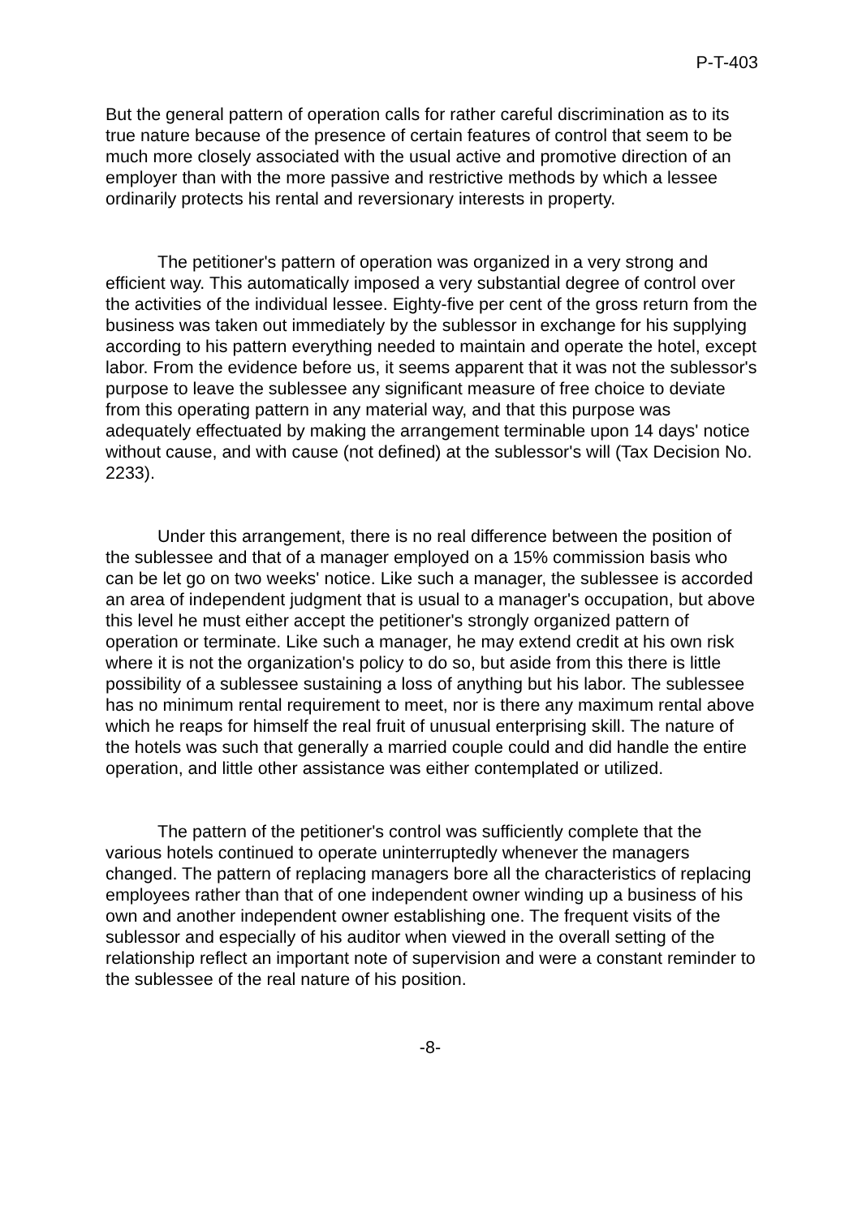P-T-403
But the general pattern of operation calls for rather careful discrimination as to its true nature because of the presence of certain features of control that seem to be much more closely associated with the usual active and promotive direction of an employer than with the more passive and restrictive methods by which a lessee ordinarily protects his rental and reversionary interests in property.
The petitioner's pattern of operation was organized in a very strong and efficient way. This automatically imposed a very substantial degree of control over the activities of the individual lessee. Eighty-five per cent of the gross return from the business was taken out immediately by the sublessor in exchange for his supplying according to his pattern everything needed to maintain and operate the hotel, except labor. From the evidence before us, it seems apparent that it was not the sublessor's purpose to leave the sublessee any significant measure of free choice to deviate from this operating pattern in any material way, and that this purpose was adequately effectuated by making the arrangement terminable upon 14 days' notice without cause, and with cause (not defined) at the sublessor's will (Tax Decision No. 2233).
Under this arrangement, there is no real difference between the position of the sublessee and that of a manager employed on a 15% commission basis who can be let go on two weeks' notice. Like such a manager, the sublessee is accorded an area of independent judgment that is usual to a manager's occupation, but above this level he must either accept the petitioner's strongly organized pattern of operation or terminate. Like such a manager, he may extend credit at his own risk where it is not the organization's policy to do so, but aside from this there is little possibility of a sublessee sustaining a loss of anything but his labor. The sublessee has no minimum rental requirement to meet, nor is there any maximum rental above which he reaps for himself the real fruit of unusual enterprising skill. The nature of the hotels was such that generally a married couple could and did handle the entire operation, and little other assistance was either contemplated or utilized.
The pattern of the petitioner's control was sufficiently complete that the various hotels continued to operate uninterruptedly whenever the managers changed. The pattern of replacing managers bore all the characteristics of replacing employees rather than that of one independent owner winding up a business of his own and another independent owner establishing one. The frequent visits of the sublessor and especially of his auditor when viewed in the overall setting of the relationship reflect an important note of supervision and were a constant reminder to the sublessee of the real nature of his position.
-8-